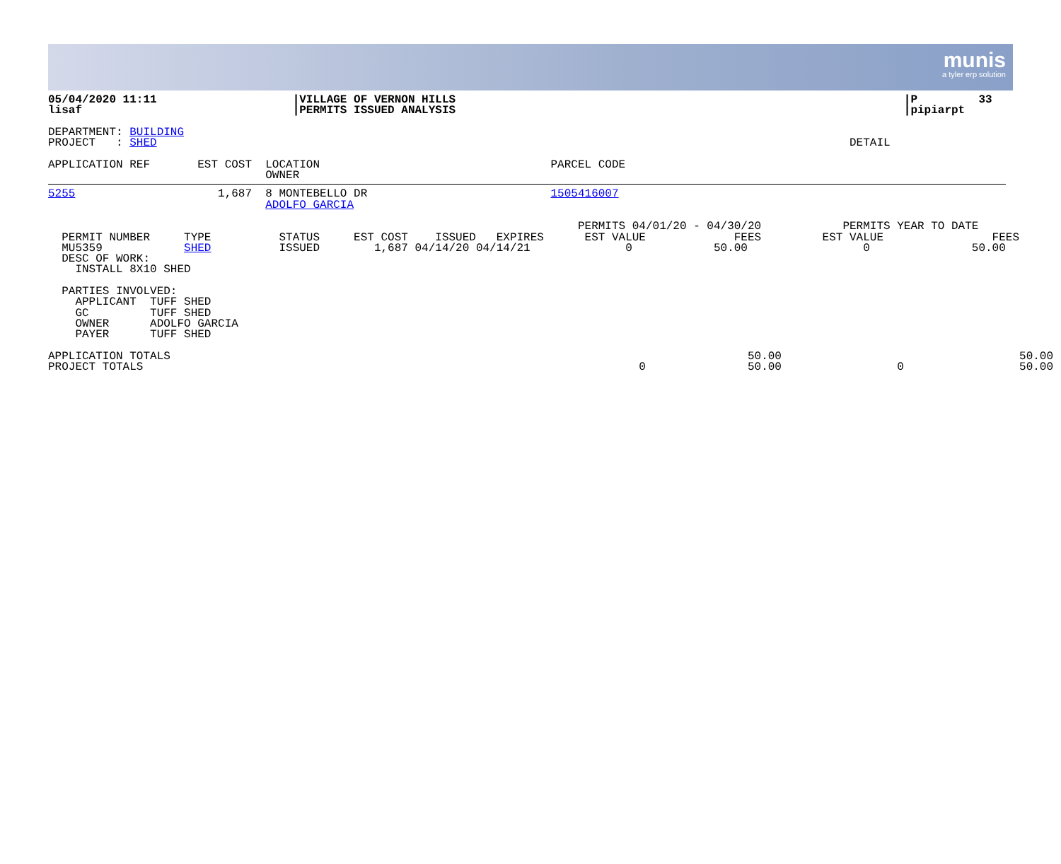munis
a tyler erp solution
05/04/2020 11:11                    |VILLAGE OF VERNON HILLS                                                                  |P         33
lisaf                               |PERMITS ISSUED ANALYSIS                                                                  |pipiarpt

DEPARTMENT: BUILDING
PROJECT   : SHED                                                                                                      DETAIL

APPLICATION REF       EST COST  LOCATION                                  PARCEL CODE
                                OWNER
5255                     1,687  8 MONTEBELLO DR                           1505416007
                                ADOLFO GARCIA

                                                                              PERMITS 04/01/20 - 04/30/20            PERMITS YEAR TO DATE
  PERMIT NUMBER     TYPE          STATUS     EST COST    ISSUED   EXPIRES      EST VALUE             FEES         EST VALUE                FEES
  MU5359            SHED          ISSUED        1,687 04/14/20 04/14/21              0            50.00                 0               50.00
  DESC OF WORK:
    INSTALL 8X10 SHED

  PARTIES INVOLVED:
    APPLICANT  TUFF SHED
    GC         TUFF SHED
    OWNER      ADOLFO GARCIA
    PAYER      TUFF SHED

APPLICATION TOTALS                                                                                     50.00                                   50.00
PROJECT TOTALS                                                                         0               50.00                 0                 50.00